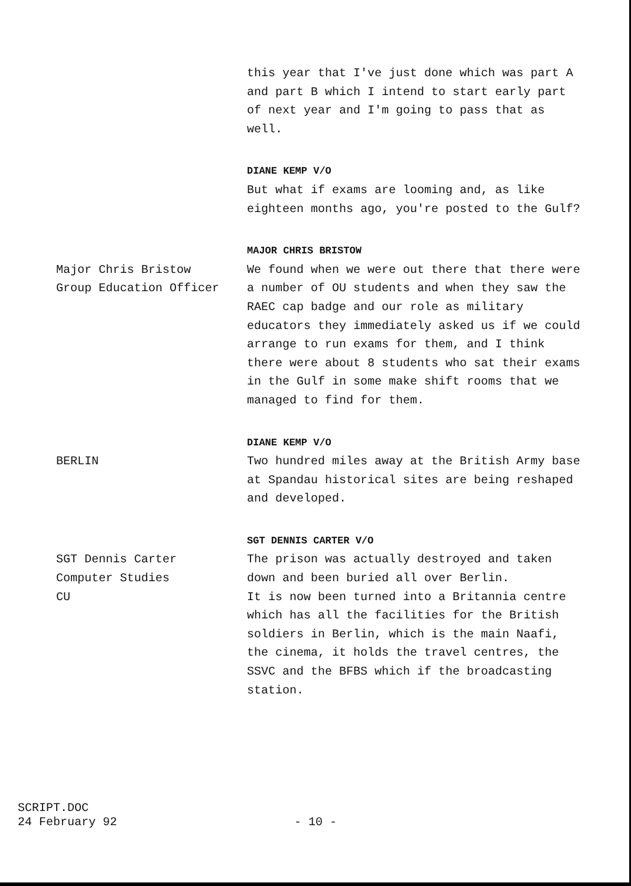this year that I've just done which was part A and part B which I intend to start early part of next year and I'm going to pass that as well.
DIANE KEMP V/O
But what if exams are looming and, as like eighteen months ago, you're posted to the Gulf?
Major Chris Bristow
Group Education Officer
MAJOR CHRIS BRISTOW
We found when we were out there that there were a number of OU students and when they saw the RAEC cap badge and our role as military educators they immediately asked us if we could arrange to run exams for them, and I think there were about 8 students who sat their exams in the Gulf in some make shift rooms that we managed to find for them.
BERLIN
DIANE KEMP V/O
Two hundred miles away at the British Army base at Spandau historical sites are being reshaped and developed.
SGT Dennis Carter
Computer Studies
CU
SGT DENNIS CARTER V/O
The prison was actually destroyed and taken down and been buried all over Berlin.
It is now been turned into a Britannia centre which has all the facilities for the British soldiers in Berlin, which is the main Naafi, the cinema, it holds the travel centres, the SSVC and the BFBS which if the broadcasting station.
SCRIPT.DOC
24 February 92
- 10 -